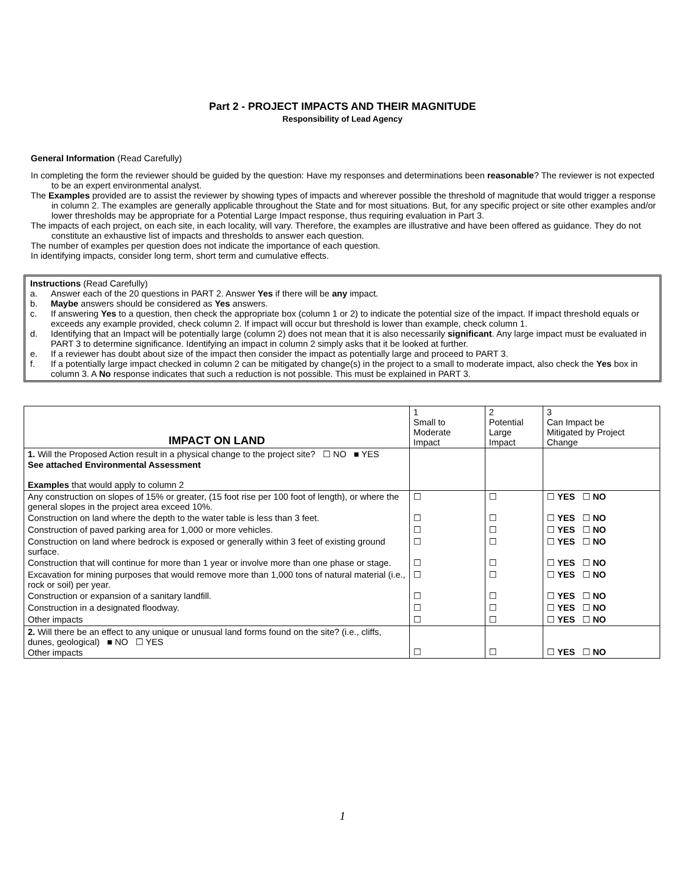Part 2 - PROJECT IMPACTS AND THEIR MAGNITUDE
Responsibility of Lead Agency
General Information (Read Carefully)
In completing the form the reviewer should be guided by the question: Have my responses and determinations been reasonable? The reviewer is not expected to be an expert environmental analyst.
The Examples provided are to assist the reviewer by showing types of impacts and wherever possible the threshold of magnitude that would trigger a response in column 2. The examples are generally applicable throughout the State and for most situations. But, for any specific project or site other examples and/or lower thresholds may be appropriate for a Potential Large Impact response, thus requiring evaluation in Part 3.
The impacts of each project, on each site, in each locality, will vary. Therefore, the examples are illustrative and have been offered as guidance. They do not constitute an exhaustive list of impacts and thresholds to answer each question.
The number of examples per question does not indicate the importance of each question.
In identifying impacts, consider long term, short term and cumulative effects.
Instructions (Read Carefully)
a. Answer each of the 20 questions in PART 2. Answer Yes if there will be any impact.
b. Maybe answers should be considered as Yes answers.
c. If answering Yes to a question, then check the appropriate box (column 1 or 2) to indicate the potential size of the impact. If impact threshold equals or exceeds any example provided, check column 2. If impact will occur but threshold is lower than example, check column 1.
d. Identifying that an Impact will be potentially large (column 2) does not mean that it is also necessarily significant. Any large impact must be evaluated in PART 3 to determine significance. Identifying an impact in column 2 simply asks that it be looked at further.
e. If a reviewer has doubt about size of the impact then consider the impact as potentially large and proceed to PART 3.
f. If a potentially large impact checked in column 2 can be mitigated by change(s) in the project to a small to moderate impact, also check the Yes box in column 3. A No response indicates that such a reduction is not possible. This must be explained in PART 3.
| IMPACT ON LAND | 1 Small to Moderate Impact | 2 Potential Large Impact | 3 Can Impact be Mitigated by Project Change |
| 1. Will the Proposed Action result in a physical change to the project site? ☐ NO ■ YES See attached Environmental Assessment Examples that would apply to column 2 | | | |
| Any construction on slopes of 15% or greater, (15 foot rise per 100 foot of length), or where the general slopes in the project area exceed 10%. | ☐ | ☐ | ☐ YES ☐ NO |
| Construction on land where the depth to the water table is less than 3 feet. | ☐ | ☐ | ☐ YES ☐ NO |
| Construction of paved parking area for 1,000 or more vehicles. | ☐ | ☐ | ☐ YES ☐ NO |
| Construction on land where bedrock is exposed or generally within 3 feet of existing ground surface. | ☐ | ☐ | ☐ YES ☐ NO |
| Construction that will continue for more than 1 year or involve more than one phase or stage. | ☐ | ☐ | ☐ YES ☐ NO |
| Excavation for mining purposes that would remove more than 1,000 tons of natural material (i.e., rock or soil) per year. | ☐ | ☐ | ☐ YES ☐ NO |
| Construction or expansion of a sanitary landfill. | ☐ | ☐ | ☐ YES ☐ NO |
| Construction in a designated floodway. | ☐ | ☐ | ☐ YES ☐ NO |
| Other impacts | ☐ | ☐ | ☐ YES ☐ NO |
| 2. Will there be an effect to any unique or unusual land forms found on the site? (i.e., cliffs, dunes, geological) ■ NO ☐ YES Other impacts | ☐ | ☐ | ☐ YES ☐ NO |
1